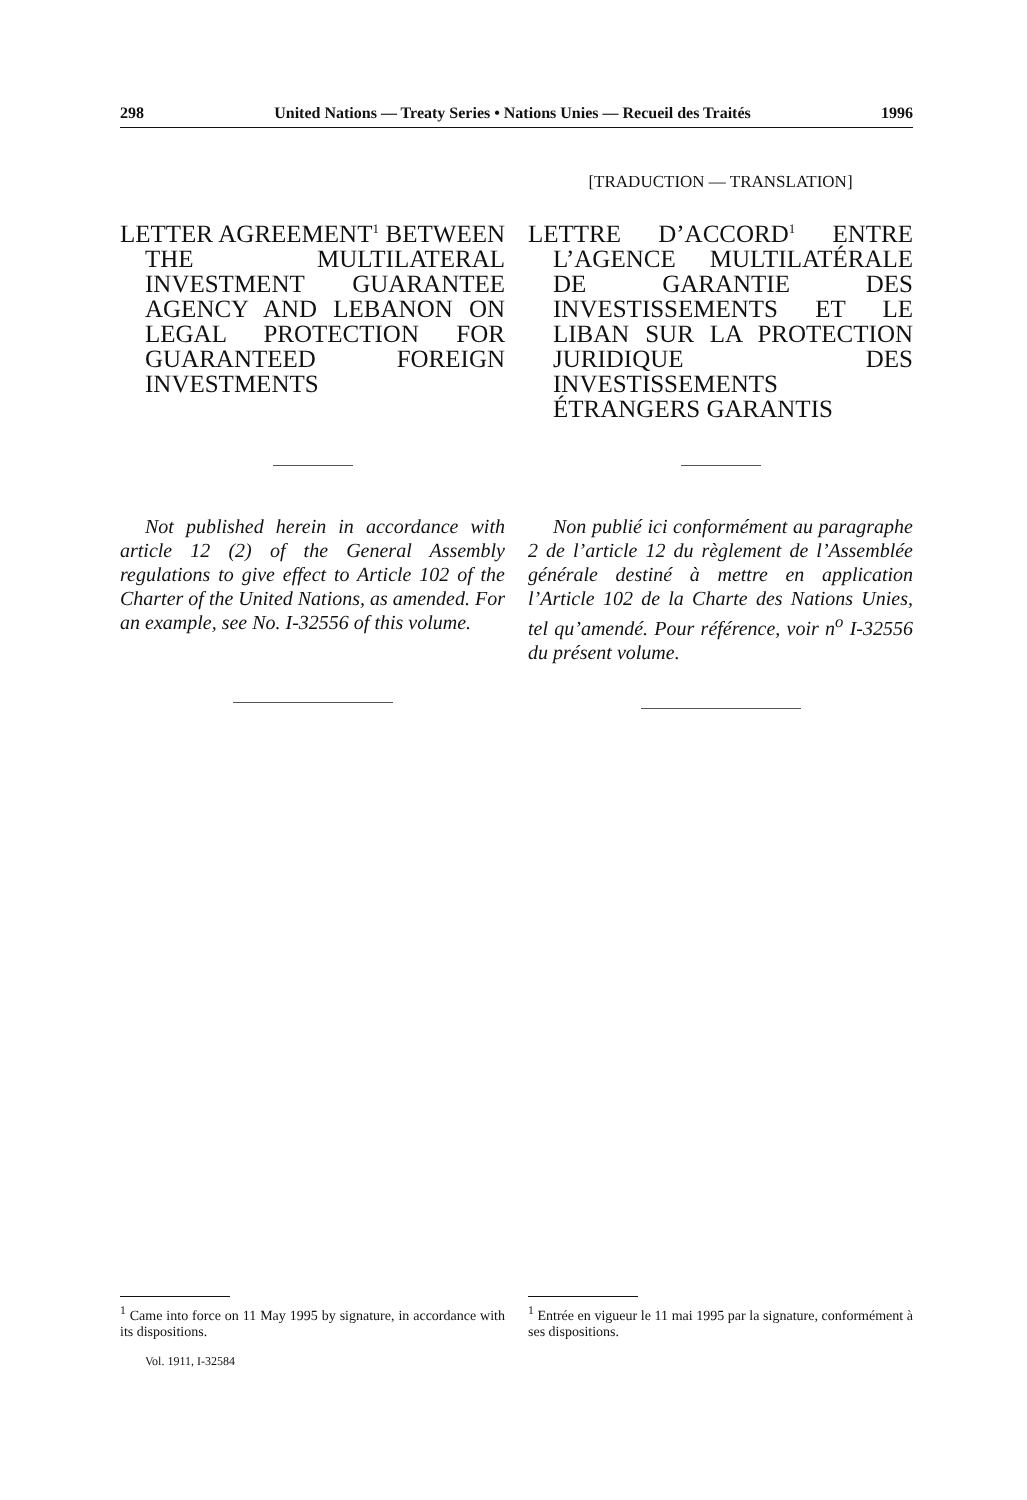298 United Nations — Treaty Series • Nations Unies — Recueil des Traités 1996
LETTER AGREEMENT<sup>1</sup> BETWEEN THE MULTILATERAL INVESTMENT GUARANTEE AGENCY AND LEBANON ON LEGAL PROTECTION FOR GUARANTEED FOREIGN INVESTMENTS
Not published herein in accordance with article 12 (2) of the General Assembly regulations to give effect to Article 102 of the Charter of the United Nations, as amended. For an example, see No. I-32556 of this volume.
[TRADUCTION — TRANSLATION]
LETTRE D’ACCORD<sup>1</sup> ENTRE L’AGENCE MULTILATÉRALE DE GARANTIE DES INVESTISSEMENTS ET LE LIBAN SUR LA PROTECTION JURIDIQUE DES INVESTISSEMENTS ÉTRANGERS GARANTIS
Non publié ici conformément au paragraphe 2 de l’article 12 du règlement de l’Assemblée générale destiné à mettre en application l’Article 102 de la Charte des Nations Unies, tel qu’amendé. Pour référence, voir n<sup>o</sup> I-32556 du présent volume.
<sup>1</sup> Came into force on 11 May 1995 by signature, in accordance with its dispositions.
Vol. 1911, I-32584
<sup>1</sup> Entrée en vigueur le 11 mai 1995 par la signature, conformément à ses dispositions.